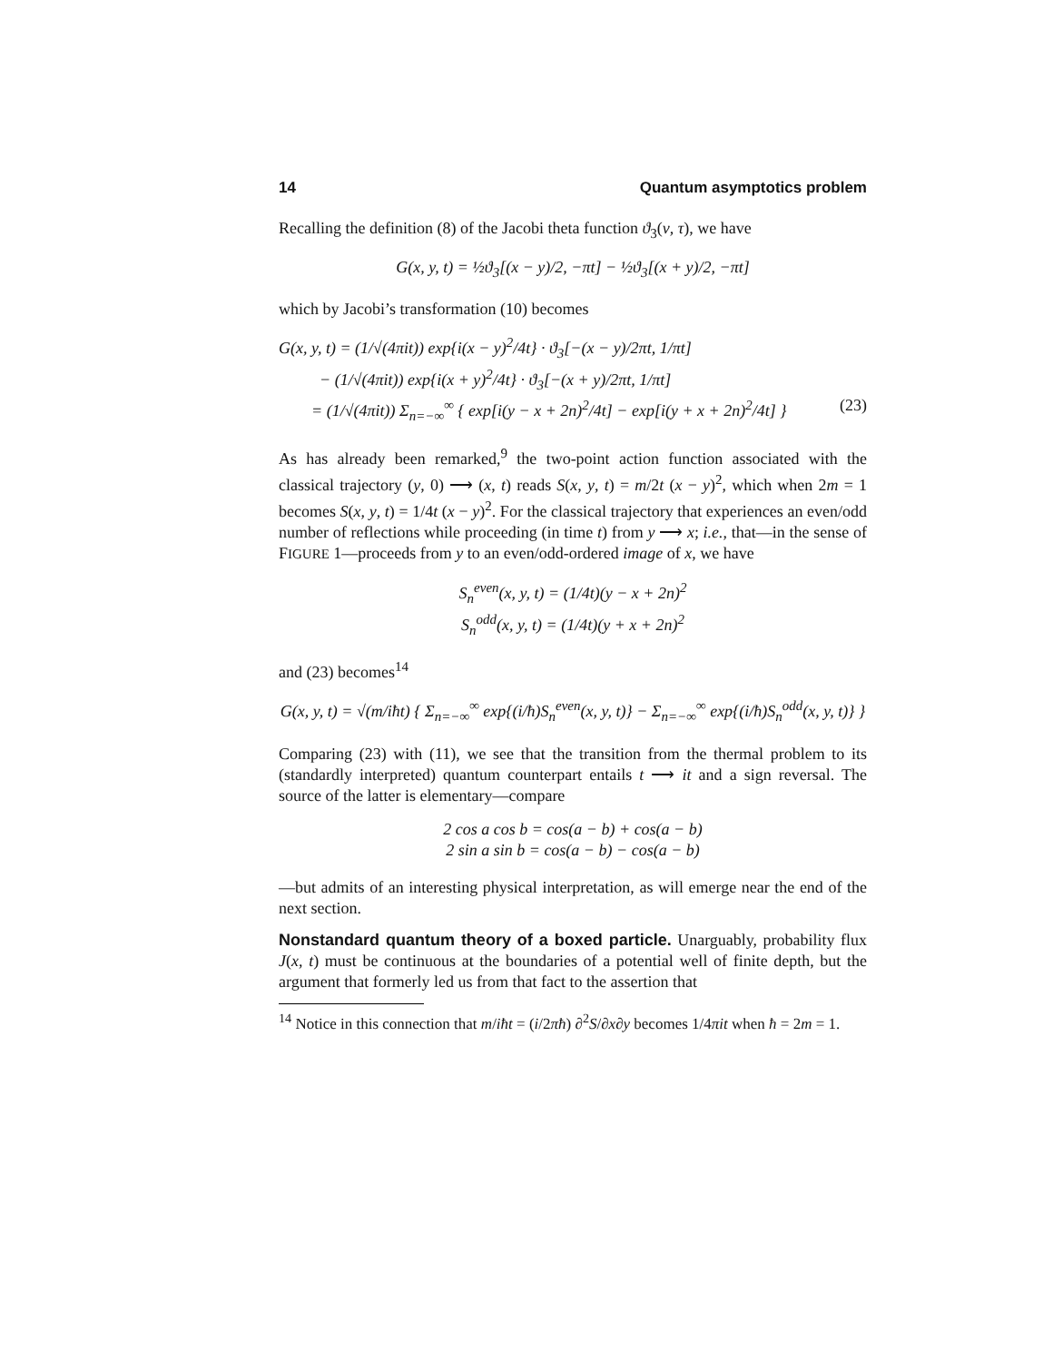14 Quantum asymptotics problem
Recalling the definition (8) of the Jacobi theta function ϑ<sub>3</sub>(v, τ), we have
G(x, y, t) = ½ϑ<sub>3</sub>[(x − y)/2, −πt] − ½ϑ<sub>3</sub>[(x + y)/2, −πt]
which by Jacobi’s transformation (10) becomes
G(x, y, t) = (1/√(4πit)) exp{i(x − y)<sup>2</sup>/4t} · ϑ<sub>3</sub>[−(x − y)/2πt, 1/πt]
− (1/√(4πit)) exp{i(x + y)<sup>2</sup>/4t} · ϑ<sub>3</sub>[−(x + y)/2πt, 1/πt]
= (1/√(4πit)) Σ<sub>n=−∞</sub><sup>∞</sup> { exp[i(y − x + 2n)<sup>2</sup>/4t] − exp[i(y + x + 2n)<sup>2</sup>/4t] } (23)
As has already been remarked,<sup>9</sup> the two-point action function associated with the classical trajectory (y, 0) ⟶ (x, t) reads S(x, y, t) = m/2t (x − y)<sup>2</sup>, which when 2m = 1 becomes S(x, y, t) = 1/4t (x − y)<sup>2</sup>. For the classical trajectory that experiences an even/odd number of reflections while proceeding (in time t) from y ⟶ x; i.e., that—in the sense of FIGURE 1—proceeds from y to an even/odd-ordered image of x, we have
S<sub>n</sub><sup>even</sup>(x, y, t) = (1/4t)(y − x + 2n)<sup>2</sup>
S<sub>n</sub><sup>odd</sup>(x, y, t) = (1/4t)(y + x + 2n)<sup>2</sup>
and (23) becomes<sup>14</sup>
G(x, y, t) = √(m/iħt) { Σ<sub>n=−∞</sub><sup>∞</sup> exp{(i/ħ)S<sub>n</sub><sup>even</sup>(x, y, t)} − Σ<sub>n=−∞</sub><sup>∞</sup> exp{(i/ħ)S<sub>n</sub><sup>odd</sup>(x, y, t)} }
Comparing (23) with (11), we see that the transition from the thermal problem to its (standardly interpreted) quantum counterpart entails t ⟶ it and a sign reversal. The source of the latter is elementary—compare
2 cos a cos b = cos(a − b) + cos(a − b)
2 sin a sin b = cos(a − b) − cos(a − b)
—but admits of an interesting physical interpretation, as will emerge near the end of the next section.
Nonstandard quantum theory of a boxed particle. Unarguably, probability flux J(x, t) must be continuous at the boundaries of a potential well of finite depth, but the argument that formerly led us from that fact to the assertion that
<sup>14</sup> Notice in this connection that m/iħt = (i/2πħ) ∂<sup>2</sup>S/∂x∂y becomes 1/4πit when ħ = 2m = 1.